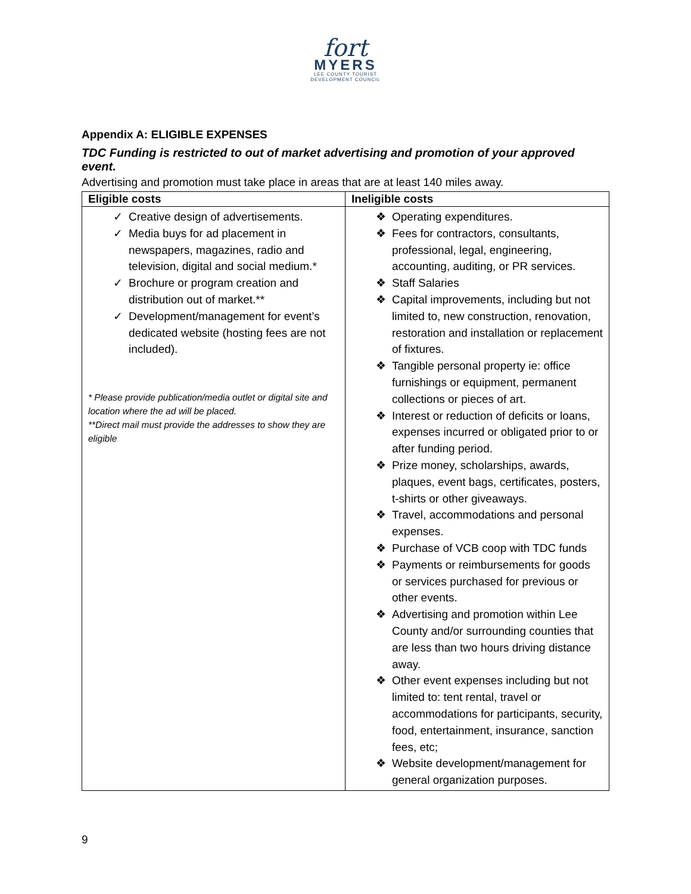fort
MYERS
LEE COUNTY TOURIST
DEVELOPMENT COUNCIL
Appendix A: ELIGIBLE EXPENSES
TDC Funding is restricted to out of market advertising and promotion of your approved event.
Advertising and promotion must take place in areas that are at least 140 miles away.
| Eligible costs | Ineligible costs |
| --- | --- |
| ✓ Creative design of advertisements. ✓ Media buys for ad placement in newspapers, magazines, radio and television, digital and social medium.* ✓ Brochure or program creation and distribution out of market.** ✓ Development/management for event’s dedicated website (hosting fees are not included). * Please provide publication/media outlet or digital site and location where the ad will be placed. **Direct mail must provide the addresses to show they are eligible | ❖ Operating expenditures. ❖ Fees for contractors, consultants, professional, legal, engineering, accounting, auditing, or PR services. ❖ Staff Salaries ❖ Capital improvements, including but not limited to, new construction, renovation, restoration and installation or replacement of fixtures. ❖ Tangible personal property ie: office furnishings or equipment, permanent collections or pieces of art. ❖ Interest or reduction of deficits or loans, expenses incurred or obligated prior to or after funding period. ❖ Prize money, scholarships, awards, plaques, event bags, certificates, posters, t-shirts or other giveaways. ❖ Travel, accommodations and personal expenses. ❖ Purchase of VCB coop with TDC funds ❖ Payments or reimbursements for goods or services purchased for previous or other events. ❖ Advertising and promotion within Lee County and/or surrounding counties that are less than two hours driving distance away. ❖ Other event expenses including but not limited to: tent rental, travel or accommodations for participants, security, food, entertainment, insurance, sanction fees, etc; ❖ Website development/management for general organization purposes. |
9